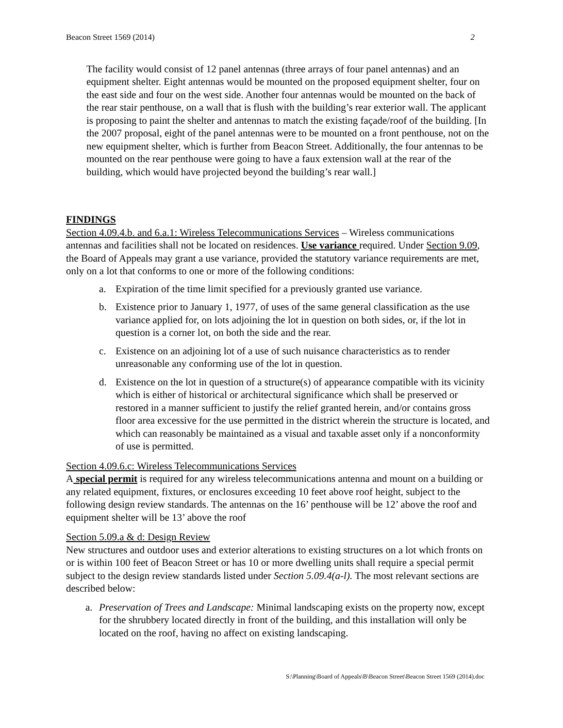Beacon Street 1569 (2014) 2
The facility would consist of 12 panel antennas (three arrays of four panel antennas) and an equipment shelter. Eight antennas would be mounted on the proposed equipment shelter, four on the east side and four on the west side. Another four antennas would be mounted on the back of the rear stair penthouse, on a wall that is flush with the building’s rear exterior wall. The applicant is proposing to paint the shelter and antennas to match the existing façade/roof of the building. [In the 2007 proposal, eight of the panel antennas were to be mounted on a front penthouse, not on the new equipment shelter, which is further from Beacon Street. Additionally, the four antennas to be mounted on the rear penthouse were going to have a faux extension wall at the rear of the building, which would have projected beyond the building’s rear wall.]
FINDINGS
Section 4.09.4.b. and 6.a.1: Wireless Telecommunications Services – Wireless communications antennas and facilities shall not be located on residences. Use variance required. Under Section 9.09, the Board of Appeals may grant a use variance, provided the statutory variance requirements are met, only on a lot that conforms to one or more of the following conditions:
a. Expiration of the time limit specified for a previously granted use variance.
b. Existence prior to January 1, 1977, of uses of the same general classification as the use variance applied for, on lots adjoining the lot in question on both sides, or, if the lot in question is a corner lot, on both the side and the rear.
c. Existence on an adjoining lot of a use of such nuisance characteristics as to render unreasonable any conforming use of the lot in question.
d. Existence on the lot in question of a structure(s) of appearance compatible with its vicinity which is either of historical or architectural significance which shall be preserved or restored in a manner sufficient to justify the relief granted herein, and/or contains gross floor area excessive for the use permitted in the district wherein the structure is located, and which can reasonably be maintained as a visual and taxable asset only if a nonconformity of use is permitted.
Section 4.09.6.c: Wireless Telecommunications Services
A special permit is required for any wireless telecommunications antenna and mount on a building or any related equipment, fixtures, or enclosures exceeding 10 feet above roof height, subject to the following design review standards. The antennas on the 16’ penthouse will be 12’ above the roof and equipment shelter will be 13’ above the roof
Section 5.09.a & d: Design Review
New structures and outdoor uses and exterior alterations to existing structures on a lot which fronts on or is within 100 feet of Beacon Street or has 10 or more dwelling units shall require a special permit subject to the design review standards listed under Section 5.09.4(a-l). The most relevant sections are described below:
a. Preservation of Trees and Landscape: Minimal landscaping exists on the property now, except for the shrubbery located directly in front of the building, and this installation will only be located on the roof, having no affect on existing landscaping.
S:\Planning\Board of Appeals\B\Beacon Street\Beacon Street 1569 (2014).doc